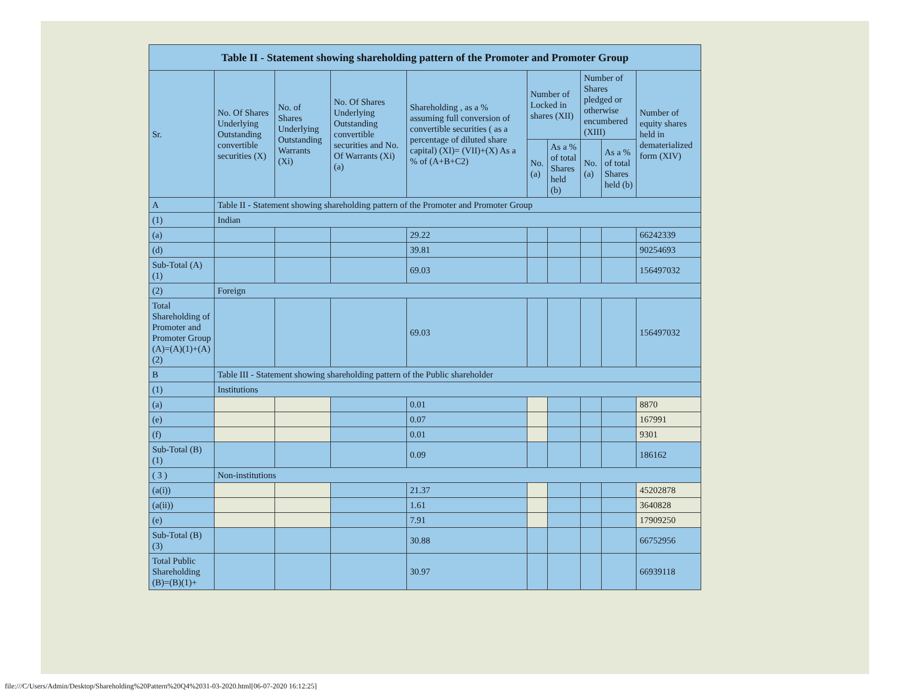| Table II - Statement showing shareholding pattern of the Promoter and Promoter Group | | | | | | | | | |
| --- | --- | --- | --- | --- | --- | --- | --- | --- | --- |
| Sr. | No. Of Shares Underlying Outstanding convertible securities (X) | No. of Shares Underlying Outstanding Warrants (Xi) | No. Of Shares Underlying Outstanding convertible securities and No. Of Warrants (Xi) (a) | Shareholding , as a % assuming full conversion of convertible securities ( as a percentage of diluted share capital) (XI)= (VII)+(X) As a % of (A+B+C2) | Number of Locked in shares (XII) | | Number of Shares pledged or otherwise encumbered (XIII) | | Number of equity shares held in dematerialized form (XIV) |
| | | | | | No. (a) | As a % of total Shares held (b) | No. (a) | As a % of total Shares held (b) | |
| A | Table II - Statement showing shareholding pattern of the Promoter and Promoter Group | | | | | | | | |
| (1) | Indian | | | | | | | | |
| (a) | | | | 29.22 | | | | | 66242339 |
| (d) | | | | 39.81 | | | | | 90254693 |
| Sub-Total (A) (1) | | | | 69.03 | | | | | 156497032 |
| (2) | Foreign | | | | | | | | |
| Total Shareholding of Promoter and Promoter Group (A)=(A)(1)+(A)(2) | | | | 69.03 | | | | | 156497032 |
| B | Table III - Statement showing shareholding pattern of the Public shareholder | | | | | | | | |
| (1) | Institutions | | | | | | | | |
| (a) | | | | 0.01 | | | | | 8870 |
| (e) | | | | 0.07 | | | | | 167991 |
| (f) | | | | 0.01 | | | | | 9301 |
| Sub-Total (B) (1) | | | | 0.09 | | | | | 186162 |
| ( 3 ) | Non-institutions | | | | | | | | |
| (a(i)) | | | | 21.37 | | | | | 45202878 |
| (a(ii)) | | | | 1.61 | | | | | 3640828 |
| (e) | | | | 7.91 | | | | | 17909250 |
| Sub-Total (B) (3) | | | | 30.88 | | | | | 66752956 |
| Total Public Shareholding (B)=(B)(1)+ | | | | 30.97 | | | | | 66939118 |
file:///C/Users/Admin/Desktop/Shareholding%20Pattern%20Q4%2031-03-2020.html[06-07-2020 16:12:25]